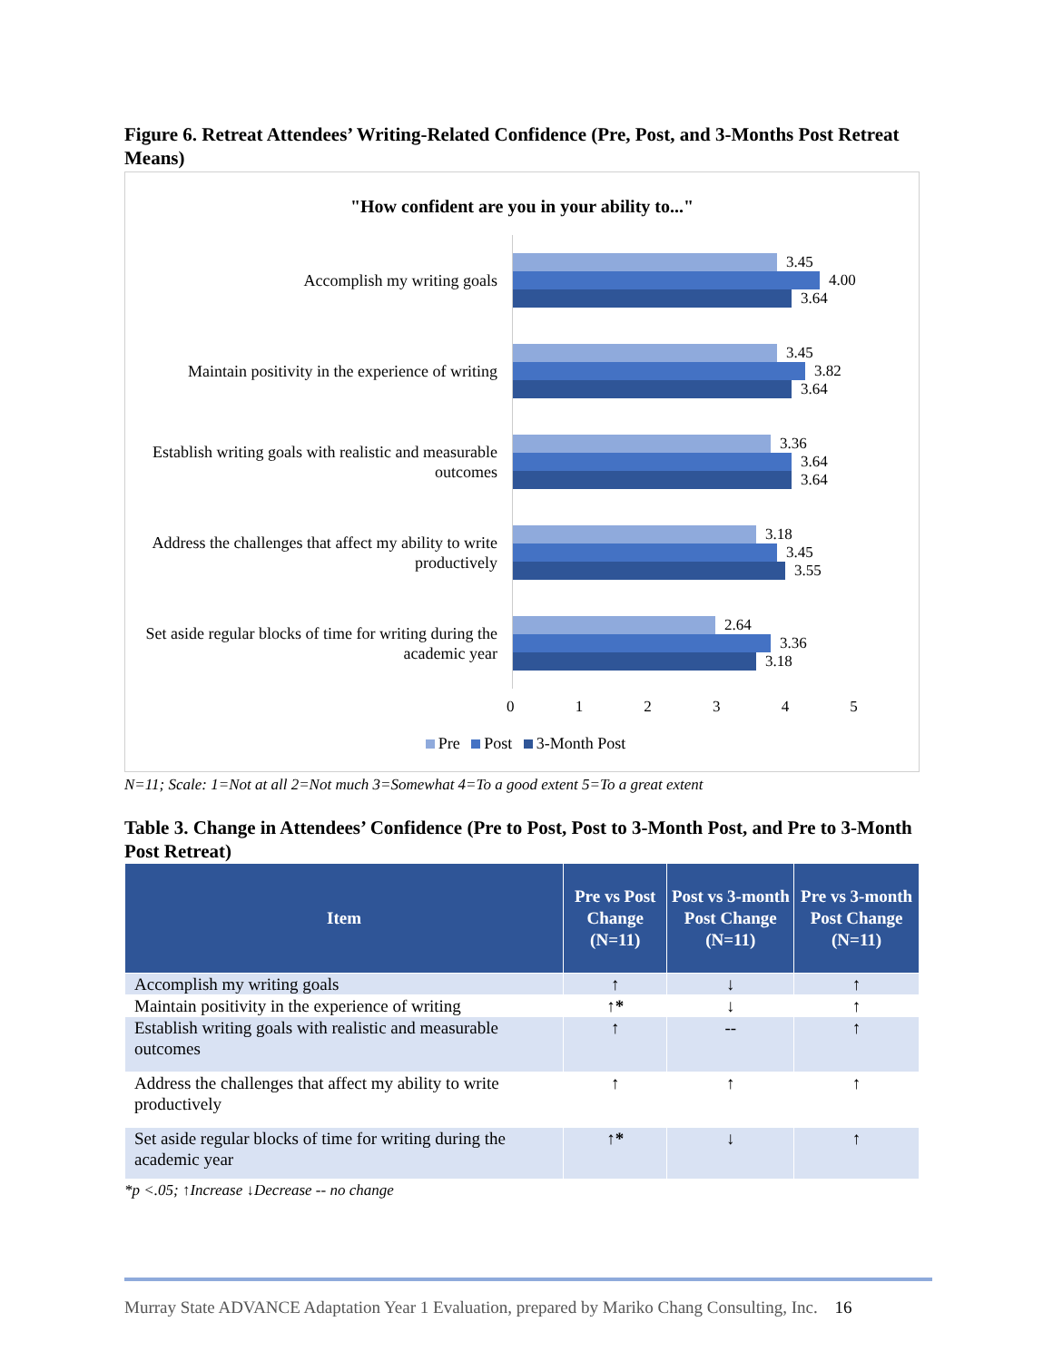Figure 6. Retreat Attendees’ Writing-Related Confidence (Pre, Post, and 3-Months Post Retreat Means)
"How confident are you in your ability to..."
Accomplish my writing goals
3.45
4.00
3.64
Maintain positivity in the experience of writing
3.45
3.82
3.64
Establish writing goals with realistic and measurable outcomes
3.36
3.64
3.64
Address the challenges that affect my ability to write productively
3.18
3.45
3.55
Set aside regular blocks of time for writing during the academic year
2.64
3.36
3.18
0 1 2 3 4 5
Pre Post 3-Month Post
N=11; Scale: 1=Not at all 2=Not much 3=Somewhat 4=To a good extent 5=To a great extent
Table 3. Change in Attendees’ Confidence (Pre to Post, Post to 3-Month Post, and Pre to 3-Month Post Retreat)
| Item | Pre vs Post Change (N=11) | Post vs 3-month Post Change (N=11) | Pre vs 3-month Post Change (N=11) |
| --- | --- | --- | --- |
| Accomplish my writing goals | ↑ | ↓ | ↑ |
| Maintain positivity in the experience of writing | ↑* | ↓ | ↑ |
| Establish writing goals with realistic and measurable outcomes | ↑ | -- | ↑ |
| Address the challenges that affect my ability to write productively | ↑ | ↑ | ↑ |
| Set aside regular blocks of time for writing during the academic year | ↑* | ↓ | ↑ |
*p <.05; ↑Increase ↓Decrease -- no change
Murray State ADVANCE Adaptation Year 1 Evaluation, prepared by Mariko Chang Consulting, Inc. 16